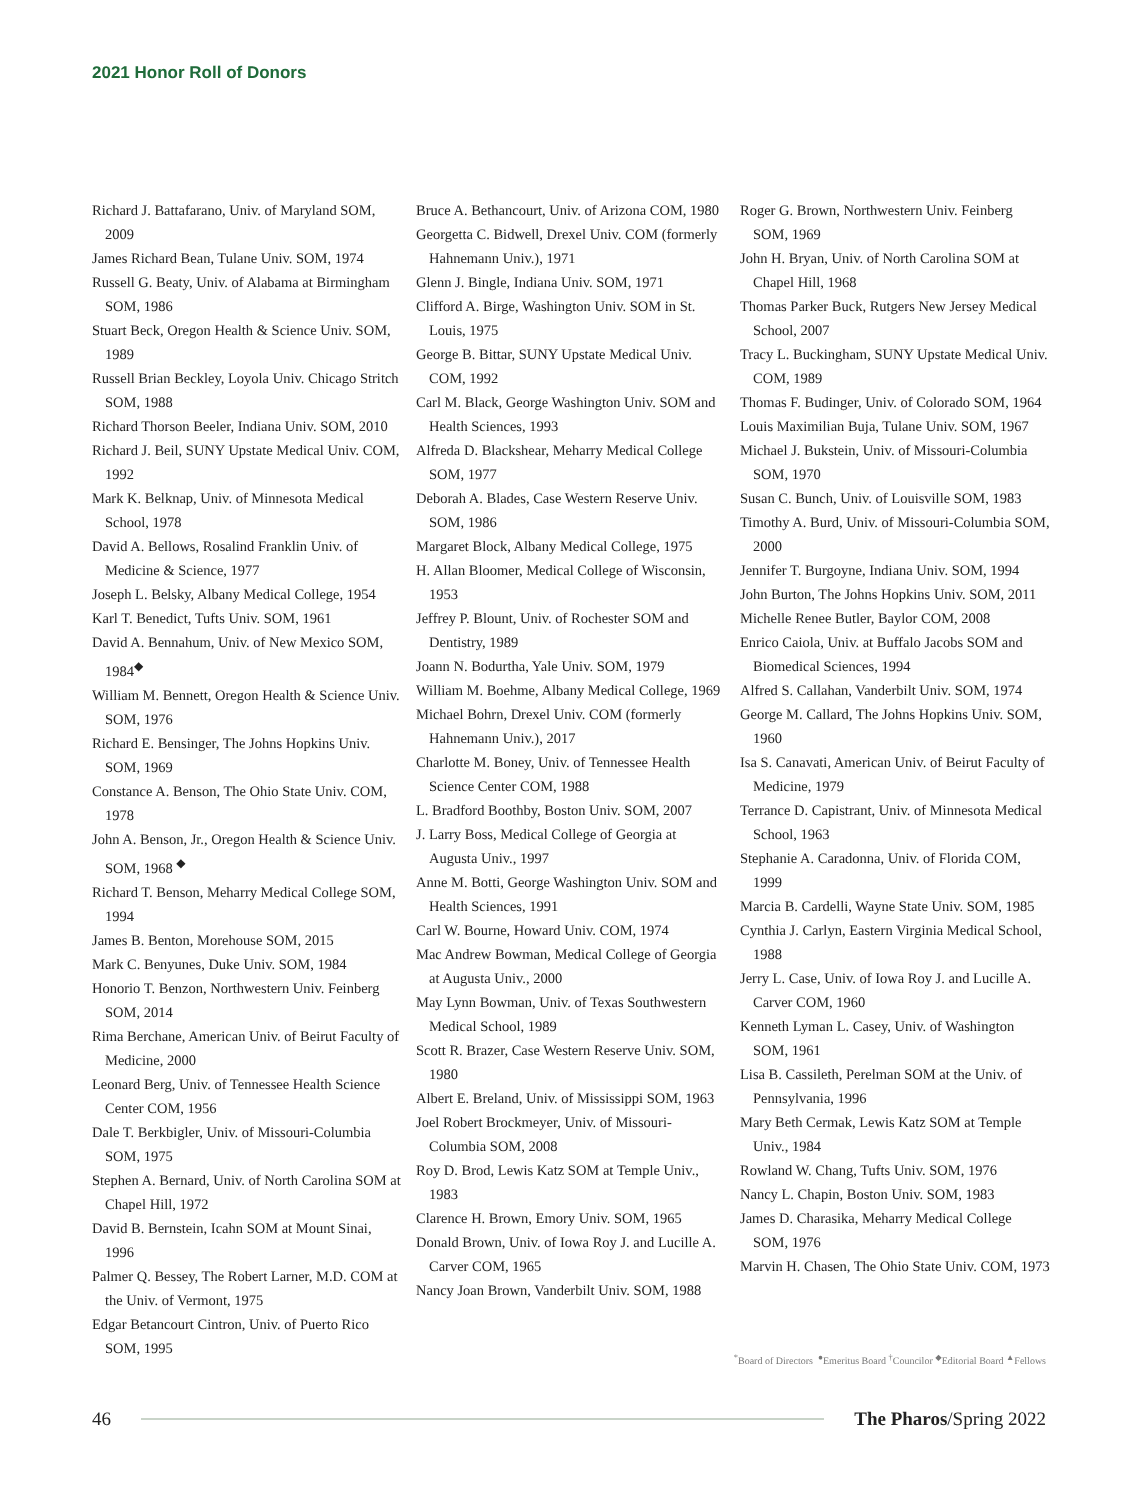2021 Honor Roll of Donors
Richard J. Battafarano, Univ. of Maryland SOM, 2009
James Richard Bean, Tulane Univ. SOM, 1974
Russell G. Beaty, Univ. of Alabama at Birmingham SOM, 1986
Stuart Beck, Oregon Health & Science Univ. SOM, 1989
Russell Brian Beckley, Loyola Univ. Chicago Stritch SOM, 1988
Richard Thorson Beeler, Indiana Univ. SOM, 2010
Richard J. Beil, SUNY Upstate Medical Univ. COM, 1992
Mark K. Belknap, Univ. of Minnesota Medical School, 1978
David A. Bellows, Rosalind Franklin Univ. of Medicine & Science, 1977
Joseph L. Belsky, Albany Medical College, 1954
Karl T. Benedict, Tufts Univ. SOM, 1961
David A. Bennahum, Univ. of New Mexico SOM, 1984<sup>◆</sup>
William M. Bennett, Oregon Health & Science Univ. SOM, 1976
Richard E. Bensinger, The Johns Hopkins Univ. SOM, 1969
Constance A. Benson, The Ohio State Univ. COM, 1978
John A. Benson, Jr., Oregon Health & Science Univ. SOM, 1968 <sup>◆</sup>
Richard T. Benson, Meharry Medical College SOM, 1994
James B. Benton, Morehouse SOM, 2015
Mark C. Benyunes, Duke Univ. SOM, 1984
Honorio T. Benzon, Northwestern Univ. Feinberg SOM, 2014
Rima Berchane, American Univ. of Beirut Faculty of Medicine, 2000
Leonard Berg, Univ. of Tennessee Health Science Center COM, 1956
Dale T. Berkbigler, Univ. of Missouri-Columbia SOM, 1975
Stephen A. Bernard, Univ. of North Carolina SOM at Chapel Hill, 1972
David B. Bernstein, Icahn SOM at Mount Sinai, 1996
Palmer Q. Bessey, The Robert Larner, M.D. COM at the Univ. of Vermont, 1975
Edgar Betancourt Cintron, Univ. of Puerto Rico SOM, 1995
Bruce A. Bethancourt, Univ. of Arizona COM, 1980
Georgetta C. Bidwell, Drexel Univ. COM (formerly Hahnemann Univ.), 1971
Glenn J. Bingle, Indiana Univ. SOM, 1971
Clifford A. Birge, Washington Univ. SOM in St. Louis, 1975
George B. Bittar, SUNY Upstate Medical Univ. COM, 1992
Carl M. Black, George Washington Univ. SOM and Health Sciences, 1993
Alfreda D. Blackshear, Meharry Medical College SOM, 1977
Deborah A. Blades, Case Western Reserve Univ. SOM, 1986
Margaret Block, Albany Medical College, 1975
H. Allan Bloomer, Medical College of Wisconsin, 1953
Jeffrey P. Blount, Univ. of Rochester SOM and Dentistry, 1989
Joann N. Bodurtha, Yale Univ. SOM, 1979
William M. Boehme, Albany Medical College, 1969
Michael Bohrn, Drexel Univ. COM (formerly Hahnemann Univ.), 2017
Charlotte M. Boney, Univ. of Tennessee Health Science Center COM, 1988
L. Bradford Boothby, Boston Univ. SOM, 2007
J. Larry Boss, Medical College of Georgia at Augusta Univ., 1997
Anne M. Botti, George Washington Univ. SOM and Health Sciences, 1991
Carl W. Bourne, Howard Univ. COM, 1974
Mac Andrew Bowman, Medical College of Georgia at Augusta Univ., 2000
May Lynn Bowman, Univ. of Texas Southwestern Medical School, 1989
Scott R. Brazer, Case Western Reserve Univ. SOM, 1980
Albert E. Breland, Univ. of Mississippi SOM, 1963
Joel Robert Brockmeyer, Univ. of Missouri-Columbia SOM, 2008
Roy D. Brod, Lewis Katz SOM at Temple Univ., 1983
Clarence H. Brown, Emory Univ. SOM, 1965
Donald Brown, Univ. of Iowa Roy J. and Lucille A. Carver COM, 1965
Nancy Joan Brown, Vanderbilt Univ. SOM, 1988
Roger G. Brown, Northwestern Univ. Feinberg SOM, 1969
John H. Bryan, Univ. of North Carolina SOM at Chapel Hill, 1968
Thomas Parker Buck, Rutgers New Jersey Medical School, 2007
Tracy L. Buckingham, SUNY Upstate Medical Univ. COM, 1989
Thomas F. Budinger, Univ. of Colorado SOM, 1964
Louis Maximilian Buja, Tulane Univ. SOM, 1967
Michael J. Bukstein, Univ. of Missouri-Columbia SOM, 1970
Susan C. Bunch, Univ. of Louisville SOM, 1983
Timothy A. Burd, Univ. of Missouri-Columbia SOM, 2000
Jennifer T. Burgoyne, Indiana Univ. SOM, 1994
John Burton, The Johns Hopkins Univ. SOM, 2011
Michelle Renee Butler, Baylor COM, 2008
Enrico Caiola, Univ. at Buffalo Jacobs SOM and Biomedical Sciences, 1994
Alfred S. Callahan, Vanderbilt Univ. SOM, 1974
George M. Callard, The Johns Hopkins Univ. SOM, 1960
Isa S. Canavati, American Univ. of Beirut Faculty of Medicine, 1979
Terrance D. Capistrant, Univ. of Minnesota Medical School, 1963
Stephanie A. Caradonna, Univ. of Florida COM, 1999
Marcia B. Cardelli, Wayne State Univ. SOM, 1985
Cynthia J. Carlyn, Eastern Virginia Medical School, 1988
Jerry L. Case, Univ. of Iowa Roy J. and Lucille A. Carver COM, 1960
Kenneth Lyman L. Casey, Univ. of Washington SOM, 1961
Lisa B. Cassileth, Perelman SOM at the Univ. of Pennsylvania, 1996
Mary Beth Cermak, Lewis Katz SOM at Temple Univ., 1984
Rowland W. Chang, Tufts Univ. SOM, 1976
Nancy L. Chapin, Boston Univ. SOM, 1983
James D. Charasika, Meharry Medical College SOM, 1976
Marvin H. Chasen, The Ohio State Univ. COM, 1973
<sup>*</sup> Board of Directors <sup>●</sup>Emeritus Board <sup>†</sup>Councilor <sup>◆</sup>Editorial Board <sup>▲</sup>Fellows
46 The Pharos/Spring 2022